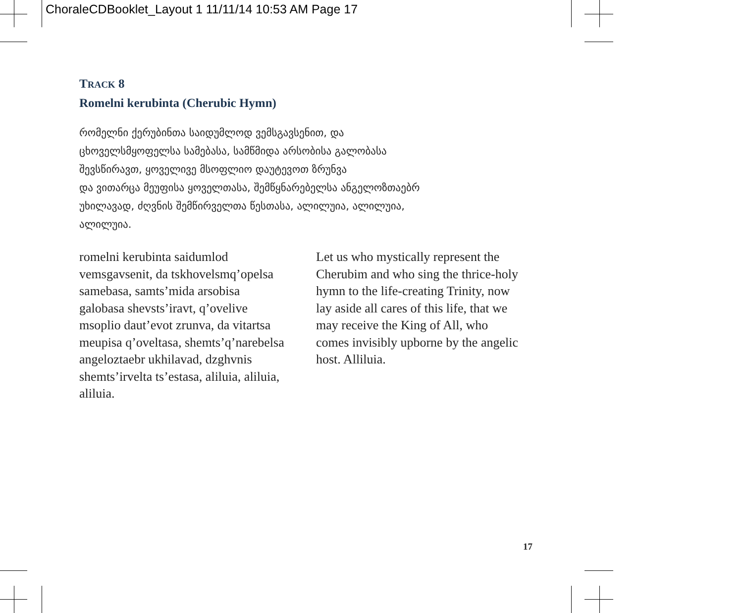ChoraleCDBooklet_Layout 1 11/11/14 10:53 AM Page 17
TRACK 8
Romelni kerubinta (Cherubic Hymn)
რომელნი ქერუბინთა საიდუმლოდ ვემსგავსენით, და
ცხოველსმყოფელსა სამებასა, სამწმიდა არსობისა გალობასა
შევსწირავთ, ყოველივე მსოფლიო დაუტევოთ ზრუნვა
და ვითარცა მეუფისა ყოველთასა, შემწყნარებელსა ანგელოზთაებრ
უხილავად, ძღვნის შემწირველთა წესთასა, ალილუია, ალილუია,
ალილუია.
romelni kerubinta saidumlod vemsgavsenit, da tskhovelsmq’opelsa samebasa, samts’mida arsobisa galobasa shevsts’iravt, q’ovelive msoplio daut’evot zrunva, da vitartsa meupisa q’oveltasa, shemts’q’narebelsa angeloztaebr ukhilavad, dzghvnis shemts’irvelta ts’estasa, aliluia, aliluia, aliluia.
Let us who mystically represent the Cherubim and who sing the thrice-holy hymn to the life-creating Trinity, now lay aside all cares of this life, that we may receive the King of All, who comes invisibly upborne by the angelic host. Alliluia.
17